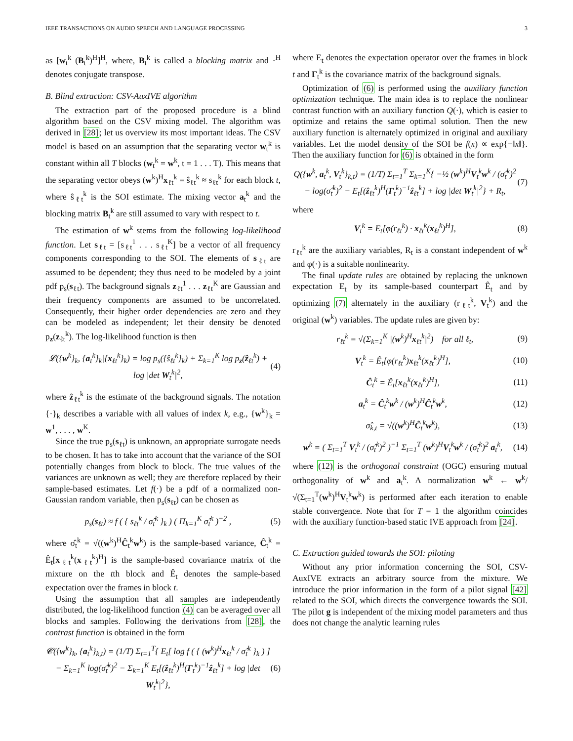IEEE TRANSACTIONS ON AUDIO SPEECH AND LANGUAGE PROCESSING 3
as [w<sub>t</sub><sup>k</sup> (B<sub>t</sub><sup>k</sup>)<sup>H</sup>]<sup>H</sup>, where, B<sub>t</sub><sup>k</sup> is called a blocking matrix and ·<sup>H</sup> denotes conjugate transpose.
B. Blind extraction: CSV-AuxIVE algorithm
The extraction part of the proposed procedure is a blind algorithm based on the CSV mixing model. The algorithm was derived in [28]; let us overview its most important ideas. The CSV model is based on an assumption that the separating vector w<sub>t</sub><sup>k</sup> is constant within all T blocks (w<sub>t</sub><sup>k</sup> = w<sup>k</sup>, t = 1 . . . T). This means that the separating vector obeys (w<sup>k</sup>)<sup>H</sup>x<sub>ℓt</sub><sup>k</sup> = ŝ<sub>ℓt</sub><sup>k</sup> ≈ s<sub>ℓt</sub><sup>k</sup> for each block t, where ŝ<sub>ℓt</sub><sup>k</sup> is the SOI estimate. The mixing vector a<sub>t</sub><sup>k</sup> and the blocking matrix B<sub>t</sub><sup>k</sup> are still assumed to vary with respect to t.
The estimation of w<sup>k</sup> stems from the following log-likelihood function. Let s<sub>ℓt</sub> = [s<sub>ℓt</sub><sup>1</sup> . . . s<sub>ℓt</sub><sup>K</sup>] be a vector of all frequency components corresponding to the SOI. The elements of s<sub>ℓt</sub> are assumed to be dependent; they thus need to be modeled by a joint pdf p<sub>s</sub>(s<sub>ℓt</sub>). The background signals z<sub>ℓt</sub><sup>1</sup> . . . z<sub>ℓt</sub><sup>K</sup> are Gaussian and their frequency components are assumed to be uncorrelated. Consequently, their higher order dependencies are zero and they can be modeled as independent; let their density be denoted p<sub>z</sub>(z<sub>ℓt</sub><sup>k</sup>). The log-likelihood function is then
𝓛({w<sup>k</sup>}<sub>k</sub>, {a<sub>t</sub><sup>k</sup>}<sub>k</sub>|{x<sub>ℓt</sub><sup>k</sup>}<sub>k</sub>) = log p<sub>s</sub>({ŝ<sub>ℓt</sub><sup>k</sup>}<sub>k</sub>) + Σ<sub>k=1</sub><sup>K</sup> log p<sub>z</sub>(ẑ<sub>ℓt</sub><sup>k</sup>) + log |det W<sub>t</sub><sup>k</sup>|<sup>2</sup>, (4)
where ẑ<sub>ℓt</sub><sup>k</sup> is the estimate of the background signals. The notation {·}<sub>k</sub> describes a variable with all values of index k, e.g., {w<sup>k</sup>}<sub>k</sub> = w<sup>1</sup>, . . . , w<sup>K</sup>.
Since the true p<sub>s</sub>(s<sub>ℓt</sub>) is unknown, an appropriate surrogate needs to be chosen. It has to take into account that the variance of the SOI potentially changes from block to block. The true values of the variances are unknown as well; they are therefore replaced by their sample-based estimates. Let f(·) be a pdf of a normalized non-Gaussian random variable, then p<sub>s</sub>(s<sub>ℓt</sub>) can be chosen as
p<sub>s</sub>(s<sub>ℓt</sub>) ≈ f ( { s<sub>ℓt</sub><sup>k</sup> / σ̂<sub>t</sub><sup>k</sup> }<sub>k</sub> ) ( Π<sub>k=1</sub><sup>K</sup> σ̂<sub>t</sub><sup>k</sup> )<sup>−2</sup> , (5)
where σ̂<sub>t</sub><sup>k</sup> = √((w<sup>k</sup>)<sup>H</sup>Ĉ<sub>t</sub><sup>k</sup>w<sup>k</sup>) is the sample-based variance, Ĉ<sub>t</sub><sup>k</sup> = Ê<sub>t</sub>[x<sub>ℓt</sub><sup>k</sup>(x<sub>ℓt</sub><sup>k</sup>)<sup>H</sup>] is the sample-based covariance matrix of the mixture on the tth block and Ê<sub>t</sub> denotes the sample-based expectation over the frames in block t.
Using the assumption that all samples are independently distributed, the log-likelihood function (4) can be averaged over all blocks and samples. Following the derivations from [28], the contrast function is obtained in the form
𝓒({w<sup>k</sup>}<sub>k</sub>, {a<sub>t</sub><sup>k</sup>}<sub>k,t</sub>) = (1/T) Σ<sub>t=1</sub><sup>T</sup>{ E<sub>t</sub>[ log f ( { (w<sup>k</sup>)<sup>H</sup>x<sub>ℓt</sub><sup>k</sup> / σ̂<sub>t</sub><sup>k</sup> }<sub>k</sub> ) ] − Σ<sub>k=1</sub><sup>K</sup> log(σ̂<sub>t</sub><sup>k</sup>)<sup>2</sup> − Σ<sub>k=1</sub><sup>K</sup> E<sub>t</sub>[(ẑ<sub>ℓt</sub><sup>k</sup>)<sup>H</sup>(Γ<sub>t</sub><sup>k</sup>)<sup>−1</sup>ẑ<sub>ℓt</sub><sup>k</sup>] + log |det W<sub>t</sub><sup>k</sup>|<sup>2</sup>}, (6)
where E<sub>t</sub> denotes the expectation operator over the frames in block t and Γ<sub>t</sub><sup>k</sup> is the covariance matrix of the background signals.
Optimization of (6) is performed using the auxiliary function optimization technique. The main idea is to replace the nonlinear contrast function with an auxiliary function Q(·), which is easier to optimize and retains the same optimal solution. Then the new auxiliary function is alternately optimized in original and auxiliary variables. Let the model density of the SOI be f(x) ∝ exp{−‖x‖}. Then the auxiliary function for (6) is obtained in the form
Q({w<sup>k</sup>, a<sub>t</sub><sup>k</sup>, V<sub>t</sub><sup>k</sup>}<sub>k,t</sub>) = (1/T) Σ<sub>t=1</sub><sup>T</sup> Σ<sub>k=1</sub><sup>K</sup>{ −½ (w<sup>k</sup>)<sup>H</sup>V<sub>t</sub><sup>k</sup>w<sup>k</sup> / (σ̂<sub>t</sub><sup>k</sup>)<sup>2</sup> − log(σ̂<sub>t</sub><sup>k</sup>)<sup>2</sup> − E<sub>t</sub>[(ẑ<sub>ℓt</sub><sup>k</sup>)<sup>H</sup>(Γ<sub>t</sub><sup>k</sup>)<sup>−1</sup>ẑ<sub>ℓt</sub><sup>k</sup>] + log |det W<sub>t</sub><sup>k</sup>|<sup>2</sup>} + R<sub>t</sub>, (7)
where
V<sub>t</sub><sup>k</sup> = E<sub>t</sub>[φ(r<sub>ℓt</sub><sup>k</sup>) · x<sub>ℓt</sub><sup>k</sup>(x<sub>ℓt</sub><sup>k</sup>)<sup>H</sup>], (8)
r<sub>ℓt</sub><sup>k</sup> are the auxiliary variables, R<sub>t</sub> is a constant independent of w<sup>k</sup> and φ(·) is a suitable nonlinearity.
The final update rules are obtained by replacing the unknown expectation E<sub>t</sub> by its sample-based counterpart Ê<sub>t</sub> and by optimizing (7) alternately in the auxiliary (r<sub>ℓt</sub><sup>k</sup>, V<sub>t</sub><sup>k</sup>) and the original (w<sup>k</sup>) variables. The update rules are given by:
r<sub>ℓt</sub><sup>k</sup> = √(Σ<sub>k=1</sub><sup>K</sup> |(w<sup>k</sup>)<sup>H</sup>x<sub>ℓt</sub><sup>k</sup>|<sup>2</sup>) for all ℓ<sub>t</sub>, (9)
V<sub>t</sub><sup>k</sup> = Ê<sub>t</sub>[φ(r<sub>ℓt</sub><sup>k</sup>)x<sub>ℓt</sub><sup>k</sup>(x<sub>ℓt</sub><sup>k</sup>)<sup>H</sup>], (10)
Ĉ<sub>t</sub><sup>k</sup> = Ê<sub>t</sub>[x<sub>ℓt</sub><sup>k</sup>(x<sub>ℓt</sub><sup>k</sup>)<sup>H</sup>], (11)
a<sub>t</sub><sup>k</sup> = Ĉ<sub>t</sub><sup>k</sup>w<sup>k</sup> / (w<sup>k</sup>)<sup>H</sup>Ĉ<sub>t</sub><sup>k</sup>w<sup>k</sup>, (12)
σ̂<sub>k,t</sub> = √((w<sup>k</sup>)<sup>H</sup>Ĉ<sub>t</sub><sup>k</sup>w<sup>k</sup>), (13)
w<sup>k</sup> = ( Σ<sub>t=1</sub><sup>T</sup> V<sub>t</sub><sup>k</sup> / (σ̂<sub>t</sub><sup>k</sup>)<sup>2</sup> )<sup>−1</sup> Σ<sub>t=1</sub><sup>T</sup> (w<sup>k</sup>)<sup>H</sup>V<sub>t</sub><sup>k</sup>w<sup>k</sup> / (σ̂<sub>t</sub><sup>k</sup>)<sup>2</sup> a<sub>t</sub><sup>k</sup>, (14)
where (12) is the orthogonal constraint (OGC) ensuring mutual orthogonality of w<sup>k</sup> and a<sub>t</sub><sup>k</sup>. A normalization w<sup>k</sup> ← w<sup>k</sup>/√(Σ<sub>t=1</sub><sup>T</sup>(w<sup>k</sup>)<sup>H</sup>V<sub>t</sub><sup>k</sup>w<sup>k</sup>) is performed after each iteration to enable stable convergence. Note that for T = 1 the algorithm coincides with the auxiliary function-based static IVE approach from [24].
C. Extraction guided towards the SOI: piloting
Without any prior information concerning the SOI, CSV-AuxIVE extracts an arbitrary source from the mixture. We introduce the prior information in the form of a pilot signal [42] related to the SOI, which directs the convergence towards the SOI. The pilot g is independent of the mixing model parameters and thus does not change the analytic learning rules